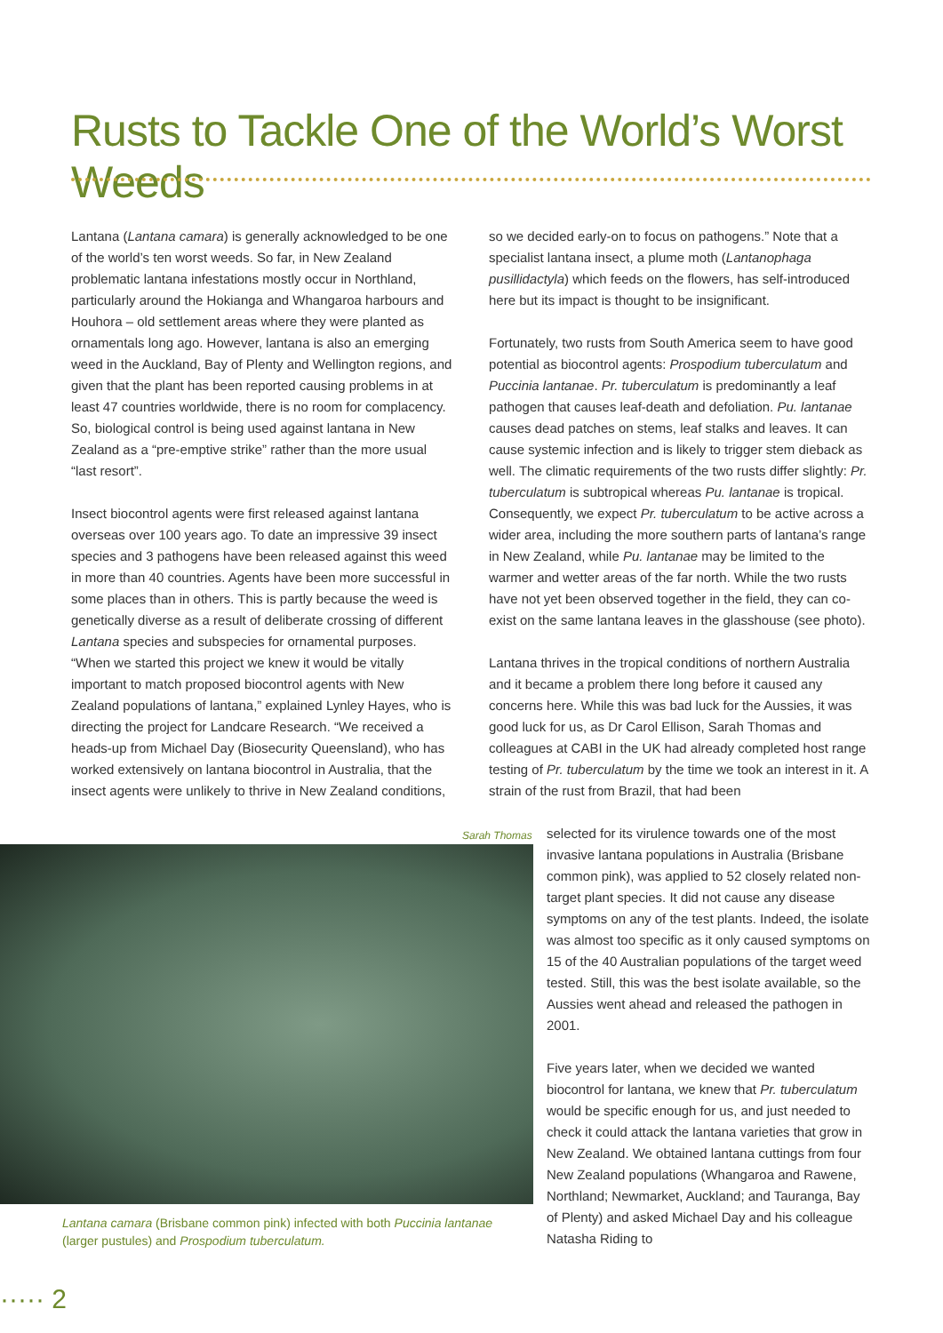Rusts to Tackle One of the World’s Worst Weeds
Lantana (Lantana camara) is generally acknowledged to be one of the world’s ten worst weeds. So far, in New Zealand problematic lantana infestations mostly occur in Northland, particularly around the Hokianga and Whangaroa harbours and Houhora – old settlement areas where they were planted as ornamentals long ago. However, lantana is also an emerging weed in the Auckland, Bay of Plenty and Wellington regions, and given that the plant has been reported causing problems in at least 47 countries worldwide, there is no room for complacency. So, biological control is being used against lantana in New Zealand as a “pre-emptive strike” rather than the more usual “last resort”.
Insect biocontrol agents were first released against lantana overseas over 100 years ago. To date an impressive 39 insect species and 3 pathogens have been released against this weed in more than 40 countries. Agents have been more successful in some places than in others. This is partly because the weed is genetically diverse as a result of deliberate crossing of different Lantana species and subspecies for ornamental purposes. “When we started this project we knew it would be vitally important to match proposed biocontrol agents with New Zealand populations of lantana,” explained Lynley Hayes, who is directing the project for Landcare Research. “We received a heads-up from Michael Day (Biosecurity Queensland), who has worked extensively on lantana biocontrol in Australia, that the insect agents were unlikely to thrive in New Zealand conditions,
so we decided early-on to focus on pathogens.” Note that a specialist lantana insect, a plume moth (Lantanophaga pusillidactyla) which feeds on the flowers, has self-introduced here but its impact is thought to be insignificant.
Fortunately, two rusts from South America seem to have good potential as biocontrol agents: Prospodium tuberculatum and Puccinia lantanae. Pr. tuberculatum is predominantly a leaf pathogen that causes leaf-death and defoliation. Pu. lantanae causes dead patches on stems, leaf stalks and leaves. It can cause systemic infection and is likely to trigger stem dieback as well. The climatic requirements of the two rusts differ slightly: Pr. tuberculatum is subtropical whereas Pu. lantanae is tropical. Consequently, we expect Pr. tuberculatum to be active across a wider area, including the more southern parts of lantana’s range in New Zealand, while Pu. lantanae may be limited to the warmer and wetter areas of the far north. While the two rusts have not yet been observed together in the field, they can co-exist on the same lantana leaves in the glasshouse (see photo).
Lantana thrives in the tropical conditions of northern Australia and it became a problem there long before it caused any concerns here. While this was bad luck for the Aussies, it was good luck for us, as Dr Carol Ellison, Sarah Thomas and colleagues at CABI in the UK had already completed host range testing of Pr. tuberculatum by the time we took an interest in it. A strain of the rust from Brazil, that had been
Sarah Thomas
selected for its virulence towards one of the most invasive lantana populations in Australia (Brisbane common pink), was applied to 52 closely related non-target plant species. It did not cause any disease symptoms on any of the test plants. Indeed, the isolate was almost too specific as it only caused symptoms on 15 of the 40 Australian populations of the target weed tested. Still, this was the best isolate available, so the Aussies went ahead and released the pathogen in 2001.
Five years later, when we decided we wanted biocontrol for lantana, we knew that Pr. tuberculatum would be specific enough for us, and just needed to check it could attack the lantana varieties that grow in New Zealand. We obtained lantana cuttings from four New Zealand populations (Whangaroa and Rawene, Northland; Newmarket, Auckland; and Tauranga, Bay of Plenty) and asked Michael Day and his colleague Natasha Riding to
Lantana camara (Brisbane common pink) infected with both Puccinia lantanae (larger pustules) and Prospodium tuberculatum.
····· 2